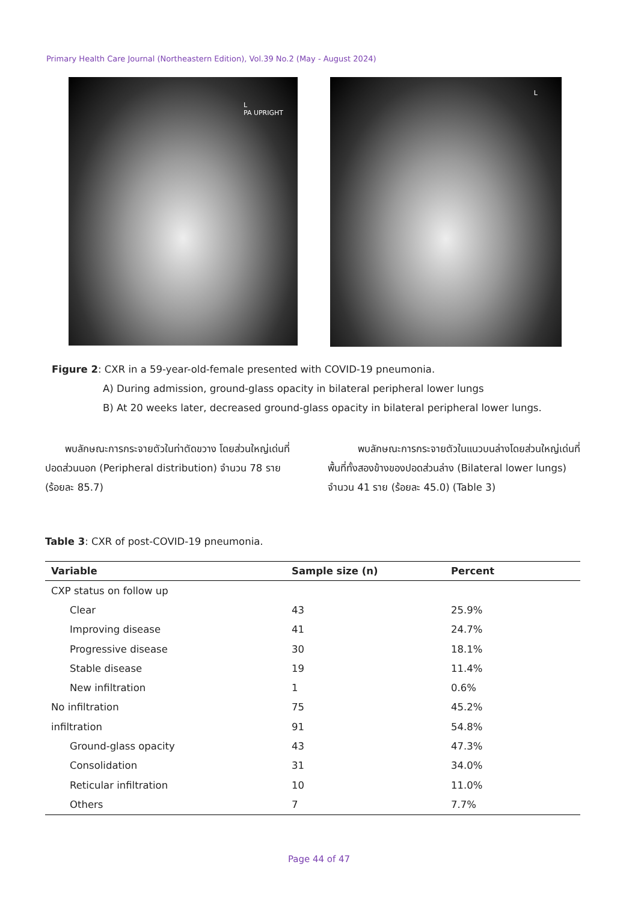Primary Health Care Journal (Northeastern Edition), Vol.39 No.2 (May - August 2024)
L
PA UPRIGHT
L
Figure 2: CXR in a 59-year-old-female presented with COVID-19 pneumonia.
A) During admission, ground-glass opacity in bilateral peripheral lower lungs
B) At 20 weeks later, decreased ground-glass opacity in bilateral peripheral lower lungs.
  พบลักษณะการกระจายตัวในท่าตัดขวาง โดยส่วนใหญ่เด่นที่ปอดส่วนนอก (Peripheral distribution) จำนวน 78 ราย (ร้อยละ 85.7)
   พบลักษณะการกระจายตัวในแนวบนล่างโดยส่วนใหญ่เด่นที่พื้นที่ทั้งสองข้างของปอดส่วนล่าง (Bilateral lower lungs) จำนวน 41 ราย (ร้อยละ 45.0) (Table 3)
Table 3: CXR of post-COVID-19 pneumonia.
| Variable | Sample size (n) | Percent |
| --- | --- | --- |
| CXP status on follow up | | |
| Clear | 43 | 25.9% |
| Improving disease | 41 | 24.7% |
| Progressive disease | 30 | 18.1% |
| Stable disease | 19 | 11.4% |
| New infiltration | 1 | 0.6% |
| No infiltration | 75 | 45.2% |
| infiltration | 91 | 54.8% |
| Ground-glass opacity | 43 | 47.3% |
| Consolidation | 31 | 34.0% |
| Reticular infiltration | 10 | 11.0% |
| Others | 7 | 7.7% |
Page 44 of 47